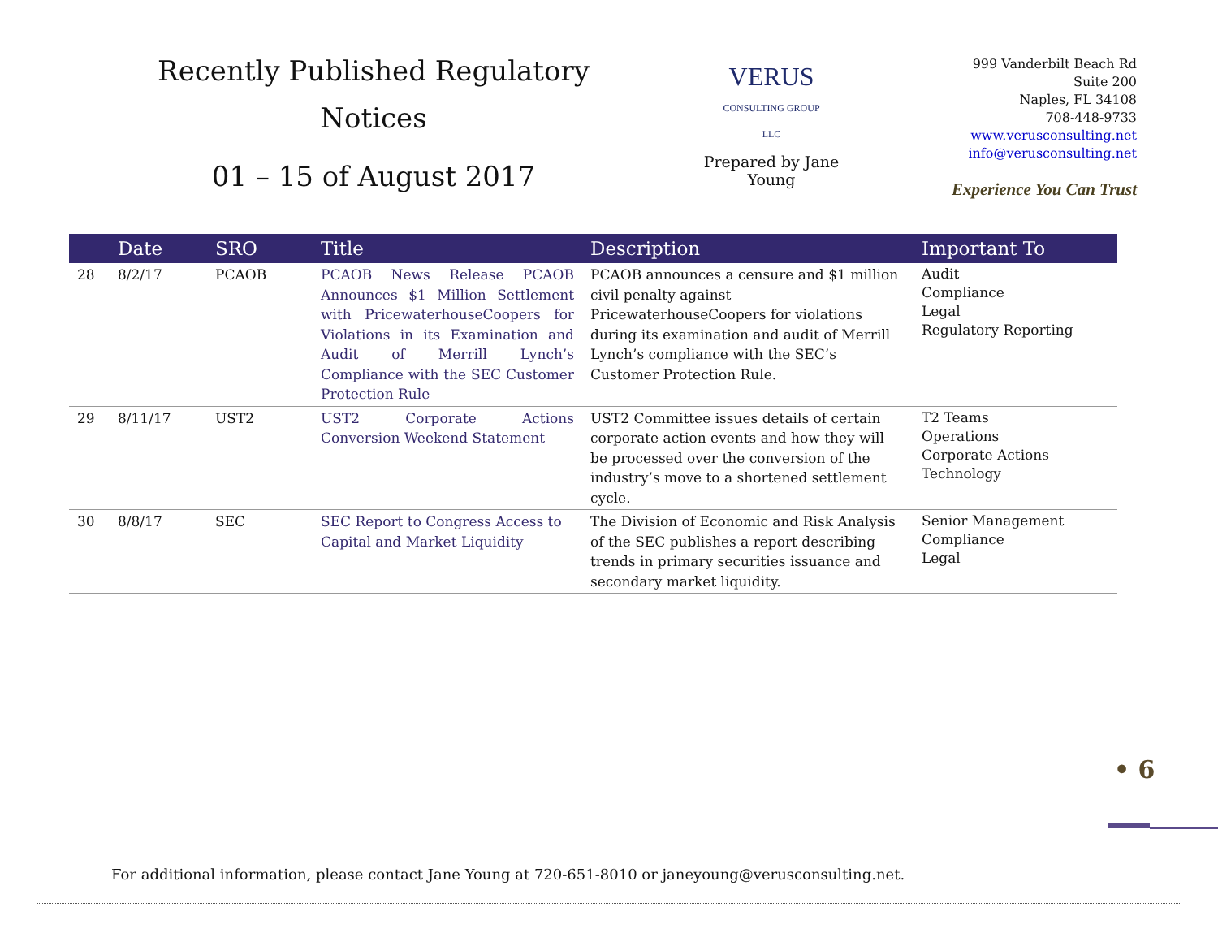Recently Published Regulatory
Notices
01 – 15 of August 2017
VERUS
CONSULTING GROUP LLC
Prepared by Jane Young
999 Vanderbilt Beach Rd
Suite 200
Naples, FL 34108
708-448-9733
www.verusconsulting.net
info@verusconsulting.net
Experience You Can Trust
| | Date | SRO | Title | Description | Important To |
| --- | --- | --- | --- | --- | --- |
| 28 | 8/2/17 | PCAOB | PCAOB News Release PCAOB Announces $1 Million Settlement with PricewaterhouseCoopers for Violations in its Examination and Audit of Merrill Lynch’s Compliance with the SEC Customer Protection Rule | PCAOB announces a censure and $1 million civil penalty against PricewaterhouseCoopers for violations during its examination and audit of Merrill Lynch’s compliance with the SEC’s Customer Protection Rule. | Audit Compliance Legal Regulatory Reporting |
| 29 | 8/11/17 | UST2 | UST2 Corporate Actions Conversion Weekend Statement | UST2 Committee issues details of certain corporate action events and how they will be processed over the conversion of the industry’s move to a shortened settlement cycle. | T2 Teams Operations Corporate Actions Technology |
| 30 | 8/8/17 | SEC | SEC Report to Congress Access to Capital and Market Liquidity | The Division of Economic and Risk Analysis of the SEC publishes a report describing trends in primary securities issuance and secondary market liquidity. | Senior Management Compliance Legal |
• 6
For additional information, please contact Jane Young at 720-651-8010 or janeyoung@verusconsulting.net.